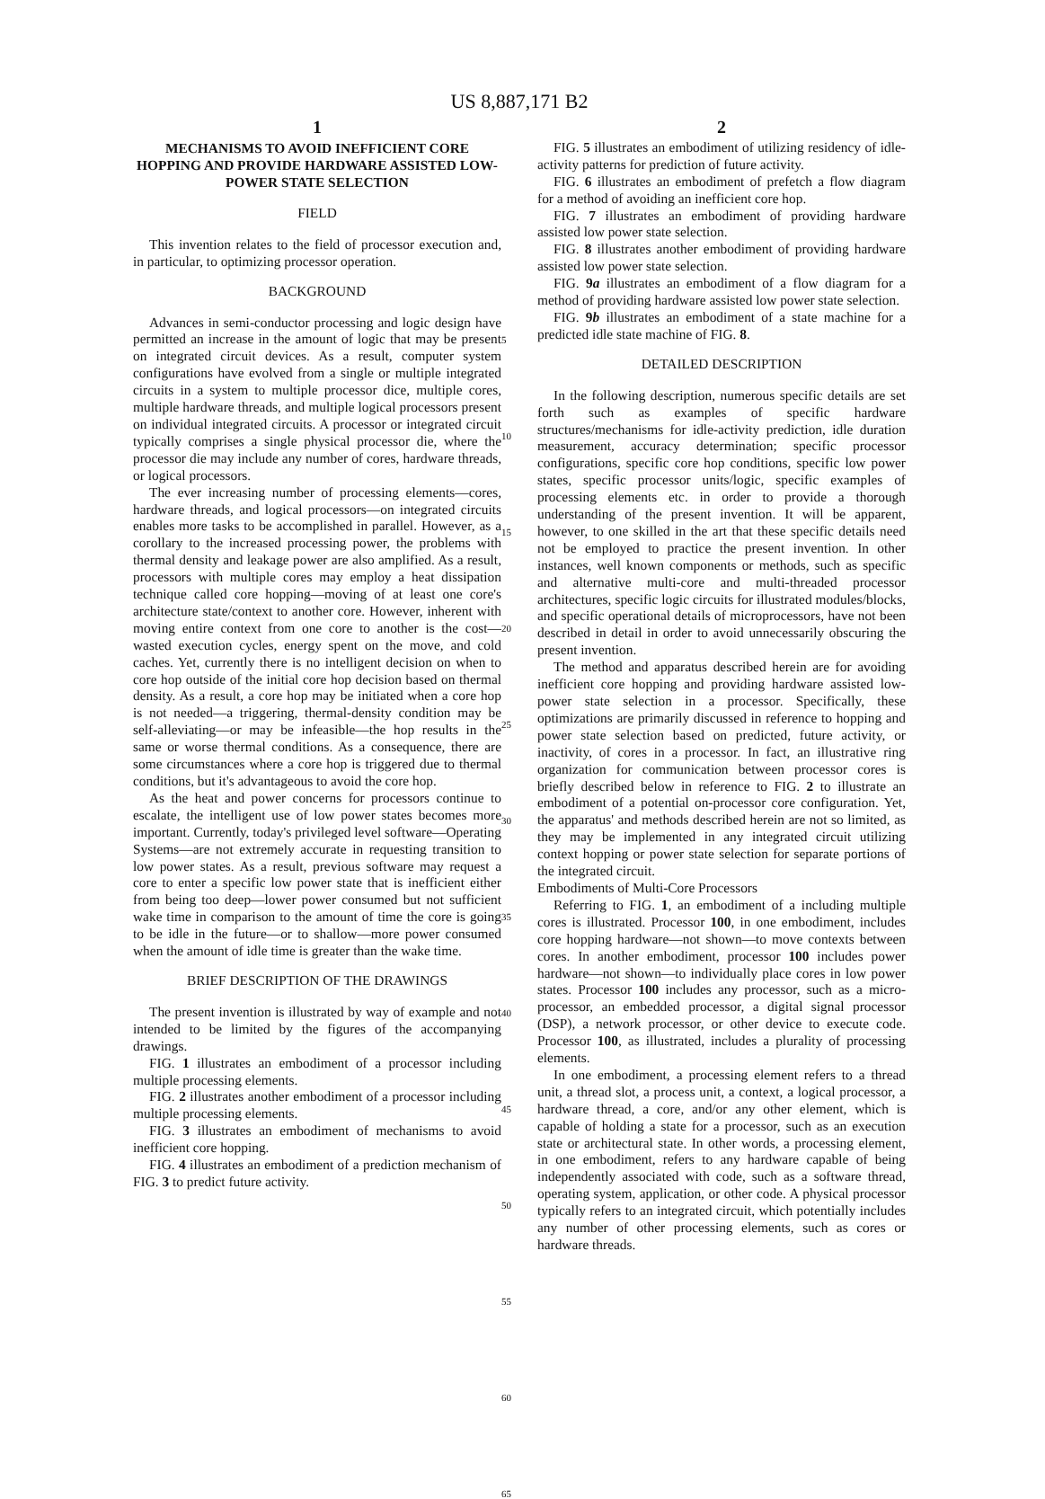US 8,887,171 B2
1
MECHANISMS TO AVOID INEFFICIENT CORE HOPPING AND PROVIDE HARDWARE ASSISTED LOW-POWER STATE SELECTION
FIELD
This invention relates to the field of processor execution and, in particular, to optimizing processor operation.
BACKGROUND
Advances in semi-conductor processing and logic design have permitted an increase in the amount of logic that may be present on integrated circuit devices. As a result, computer system configurations have evolved from a single or multiple integrated circuits in a system to multiple processor dice, multiple cores, multiple hardware threads, and multiple logical processors present on individual integrated circuits. A processor or integrated circuit typically comprises a single physical processor die, where the processor die may include any number of cores, hardware threads, or logical processors.
The ever increasing number of processing elements—cores, hardware threads, and logical processors—on integrated circuits enables more tasks to be accomplished in parallel. However, as a corollary to the increased processing power, the problems with thermal density and leakage power are also amplified. As a result, processors with multiple cores may employ a heat dissipation technique called core hopping—moving of at least one core's architecture state/context to another core. However, inherent with moving entire context from one core to another is the cost—wasted execution cycles, energy spent on the move, and cold caches. Yet, currently there is no intelligent decision on when to core hop outside of the initial core hop decision based on thermal density. As a result, a core hop may be initiated when a core hop is not needed—a triggering, thermal-density condition may be self-alleviating—or may be infeasible—the hop results in the same or worse thermal conditions. As a consequence, there are some circumstances where a core hop is triggered due to thermal conditions, but it's advantageous to avoid the core hop.
As the heat and power concerns for processors continue to escalate, the intelligent use of low power states becomes more important. Currently, today's privileged level software—Operating Systems—are not extremely accurate in requesting transition to low power states. As a result, previous software may request a core to enter a specific low power state that is inefficient either from being too deep—lower power consumed but not sufficient wake time in comparison to the amount of time the core is going to be idle in the future—or to shallow—more power consumed when the amount of idle time is greater than the wake time.
BRIEF DESCRIPTION OF THE DRAWINGS
The present invention is illustrated by way of example and not intended to be limited by the figures of the accompanying drawings.
FIG. 1 illustrates an embodiment of a processor including multiple processing elements.
FIG. 2 illustrates another embodiment of a processor including multiple processing elements.
FIG. 3 illustrates an embodiment of mechanisms to avoid inefficient core hopping.
FIG. 4 illustrates an embodiment of a prediction mechanism of FIG. 3 to predict future activity.
5
10
15
20
25
30
35
40
45
50
55
60
65
2
FIG. 5 illustrates an embodiment of utilizing residency of idle-activity patterns for prediction of future activity.
FIG. 6 illustrates an embodiment of prefetch a flow diagram for a method of avoiding an inefficient core hop.
FIG. 7 illustrates an embodiment of providing hardware assisted low power state selection.
FIG. 8 illustrates another embodiment of providing hardware assisted low power state selection.
FIG. 9a illustrates an embodiment of a flow diagram for a method of providing hardware assisted low power state selection.
FIG. 9b illustrates an embodiment of a state machine for a predicted idle state machine of FIG. 8.
DETAILED DESCRIPTION
In the following description, numerous specific details are set forth such as examples of specific hardware structures/mechanisms for idle-activity prediction, idle duration measurement, accuracy determination; specific processor configurations, specific core hop conditions, specific low power states, specific processor units/logic, specific examples of processing elements etc. in order to provide a thorough understanding of the present invention. It will be apparent, however, to one skilled in the art that these specific details need not be employed to practice the present invention. In other instances, well known components or methods, such as specific and alternative multi-core and multi-threaded processor architectures, specific logic circuits for illustrated modules/blocks, and specific operational details of microprocessors, have not been described in detail in order to avoid unnecessarily obscuring the present invention.
The method and apparatus described herein are for avoiding inefficient core hopping and providing hardware assisted low-power state selection in a processor. Specifically, these optimizations are primarily discussed in reference to hopping and power state selection based on predicted, future activity, or inactivity, of cores in a processor. In fact, an illustrative ring organization for communication between processor cores is briefly described below in reference to FIG. 2 to illustrate an embodiment of a potential on-processor core configuration. Yet, the apparatus' and methods described herein are not so limited, as they may be implemented in any integrated circuit utilizing context hopping or power state selection for separate portions of the integrated circuit.
Embodiments of Multi-Core Processors
Referring to FIG. 1, an embodiment of a including multiple cores is illustrated. Processor 100, in one embodiment, includes core hopping hardware—not shown—to move contexts between cores. In another embodiment, processor 100 includes power hardware—not shown—to individually place cores in low power states. Processor 100 includes any processor, such as a micro-processor, an embedded processor, a digital signal processor (DSP), a network processor, or other device to execute code. Processor 100, as illustrated, includes a plurality of processing elements.
In one embodiment, a processing element refers to a thread unit, a thread slot, a process unit, a context, a logical processor, a hardware thread, a core, and/or any other element, which is capable of holding a state for a processor, such as an execution state or architectural state. In other words, a processing element, in one embodiment, refers to any hardware capable of being independently associated with code, such as a software thread, operating system, application, or other code. A physical processor typically refers to an integrated circuit, which potentially includes any number of other processing elements, such as cores or hardware threads.